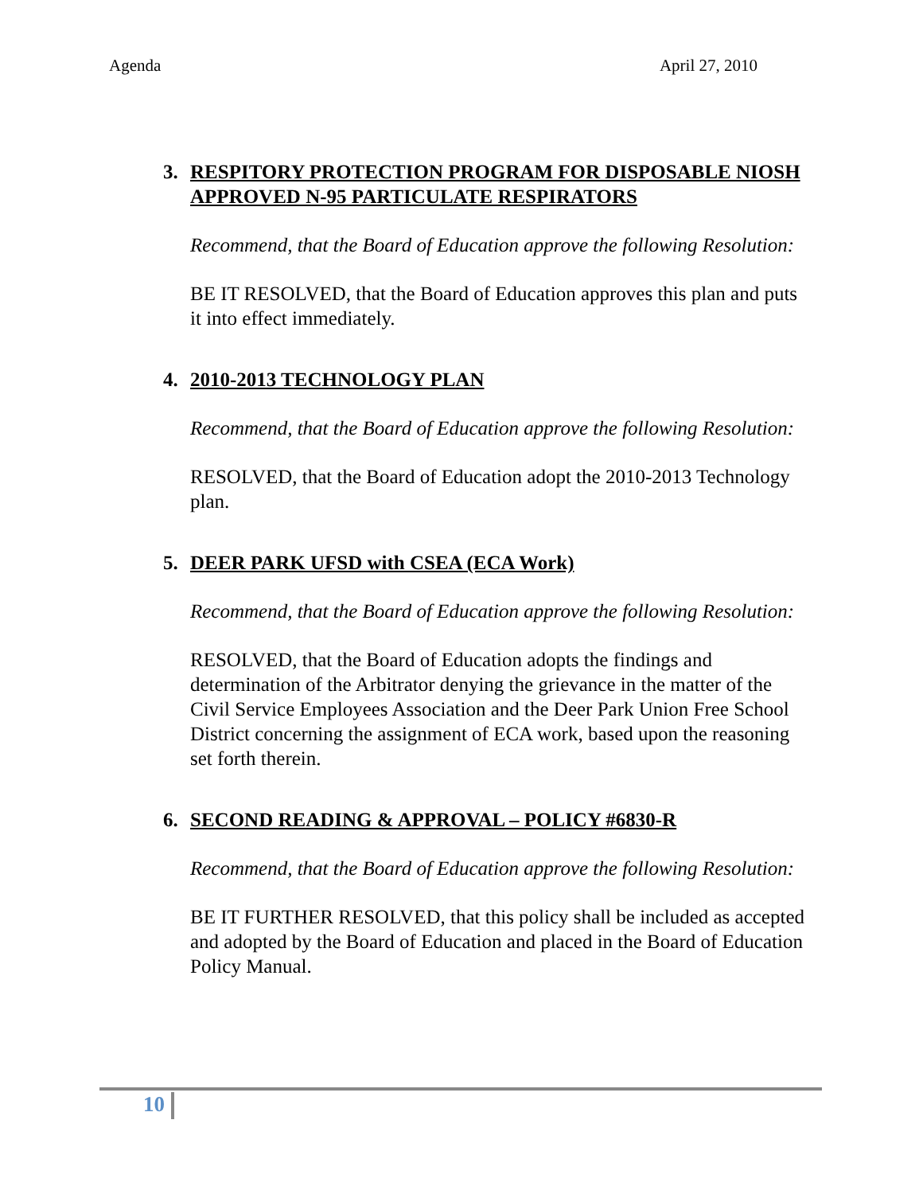Agenda April 27, 2010
3. RESPITORY PROTECTION PROGRAM FOR DISPOSABLE NIOSH APPROVED N-95 PARTICULATE RESPIRATORS
Recommend, that the Board of Education approve the following Resolution:
BE IT RESOLVED, that the Board of Education approves this plan and puts it into effect immediately.
4. 2010-2013 TECHNOLOGY PLAN
Recommend, that the Board of Education approve the following Resolution:
RESOLVED, that the Board of Education adopt the 2010-2013 Technology plan.
5. DEER PARK UFSD with CSEA (ECA Work)
Recommend, that the Board of Education approve the following Resolution:
RESOLVED, that the Board of Education adopts the findings and determination of the Arbitrator denying the grievance in the matter of the Civil Service Employees Association and the Deer Park Union Free School District concerning the assignment of ECA work, based upon the reasoning set forth therein.
6. SECOND READING & APPROVAL – POLICY #6830-R
Recommend, that the Board of Education approve the following Resolution:
BE IT FURTHER RESOLVED, that this policy shall be included as accepted and adopted by the Board of Education and placed in the Board of Education Policy Manual.
10